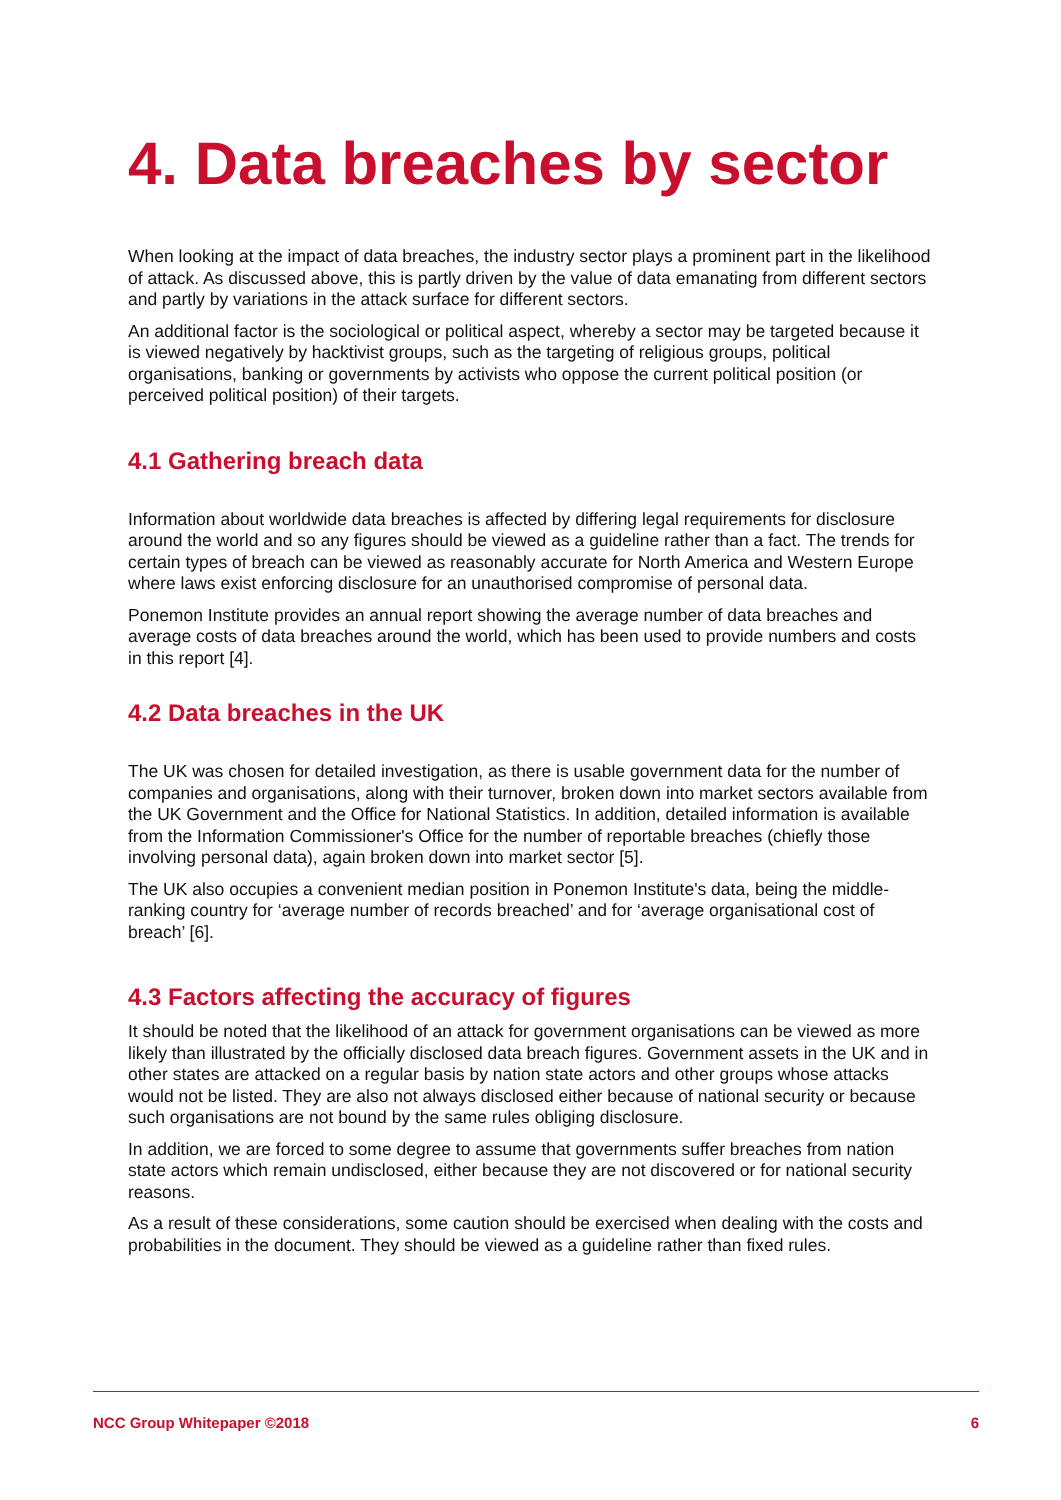4. Data breaches by sector
When looking at the impact of data breaches, the industry sector plays a prominent part in the likelihood of attack. As discussed above, this is partly driven by the value of data emanating from different sectors and partly by variations in the attack surface for different sectors.
An additional factor is the sociological or political aspect, whereby a sector may be targeted because it is viewed negatively by hacktivist groups, such as the targeting of religious groups, political organisations, banking or governments by activists who oppose the current political position (or perceived political position) of their targets.
4.1 Gathering breach data
Information about worldwide data breaches is affected by differing legal requirements for disclosure around the world and so any figures should be viewed as a guideline rather than a fact. The trends for certain types of breach can be viewed as reasonably accurate for North America and Western Europe where laws exist enforcing disclosure for an unauthorised compromise of personal data.
Ponemon Institute provides an annual report showing the average number of data breaches and average costs of data breaches around the world, which has been used to provide numbers and costs in this report [4].
4.2 Data breaches in the UK
The UK was chosen for detailed investigation, as there is usable government data for the number of companies and organisations, along with their turnover, broken down into market sectors available from the UK Government and the Office for National Statistics. In addition, detailed information is available from the Information Commissioner's Office for the number of reportable breaches (chiefly those involving personal data), again broken down into market sector [5].
The UK also occupies a convenient median position in Ponemon Institute's data, being the middle-ranking country for ‘average number of records breached’ and for ‘average organisational cost of breach’ [6].
4.3 Factors affecting the accuracy of figures
It should be noted that the likelihood of an attack for government organisations can be viewed as more likely than illustrated by the officially disclosed data breach figures. Government assets in the UK and in other states are attacked on a regular basis by nation state actors and other groups whose attacks would not be listed. They are also not always disclosed either because of national security or because such organisations are not bound by the same rules obliging disclosure.
In addition, we are forced to some degree to assume that governments suffer breaches from nation state actors which remain undisclosed, either because they are not discovered or for national security reasons.
As a result of these considerations, some caution should be exercised when dealing with the costs and probabilities in the document. They should be viewed as a guideline rather than fixed rules.
NCC Group Whitepaper ©2018 6